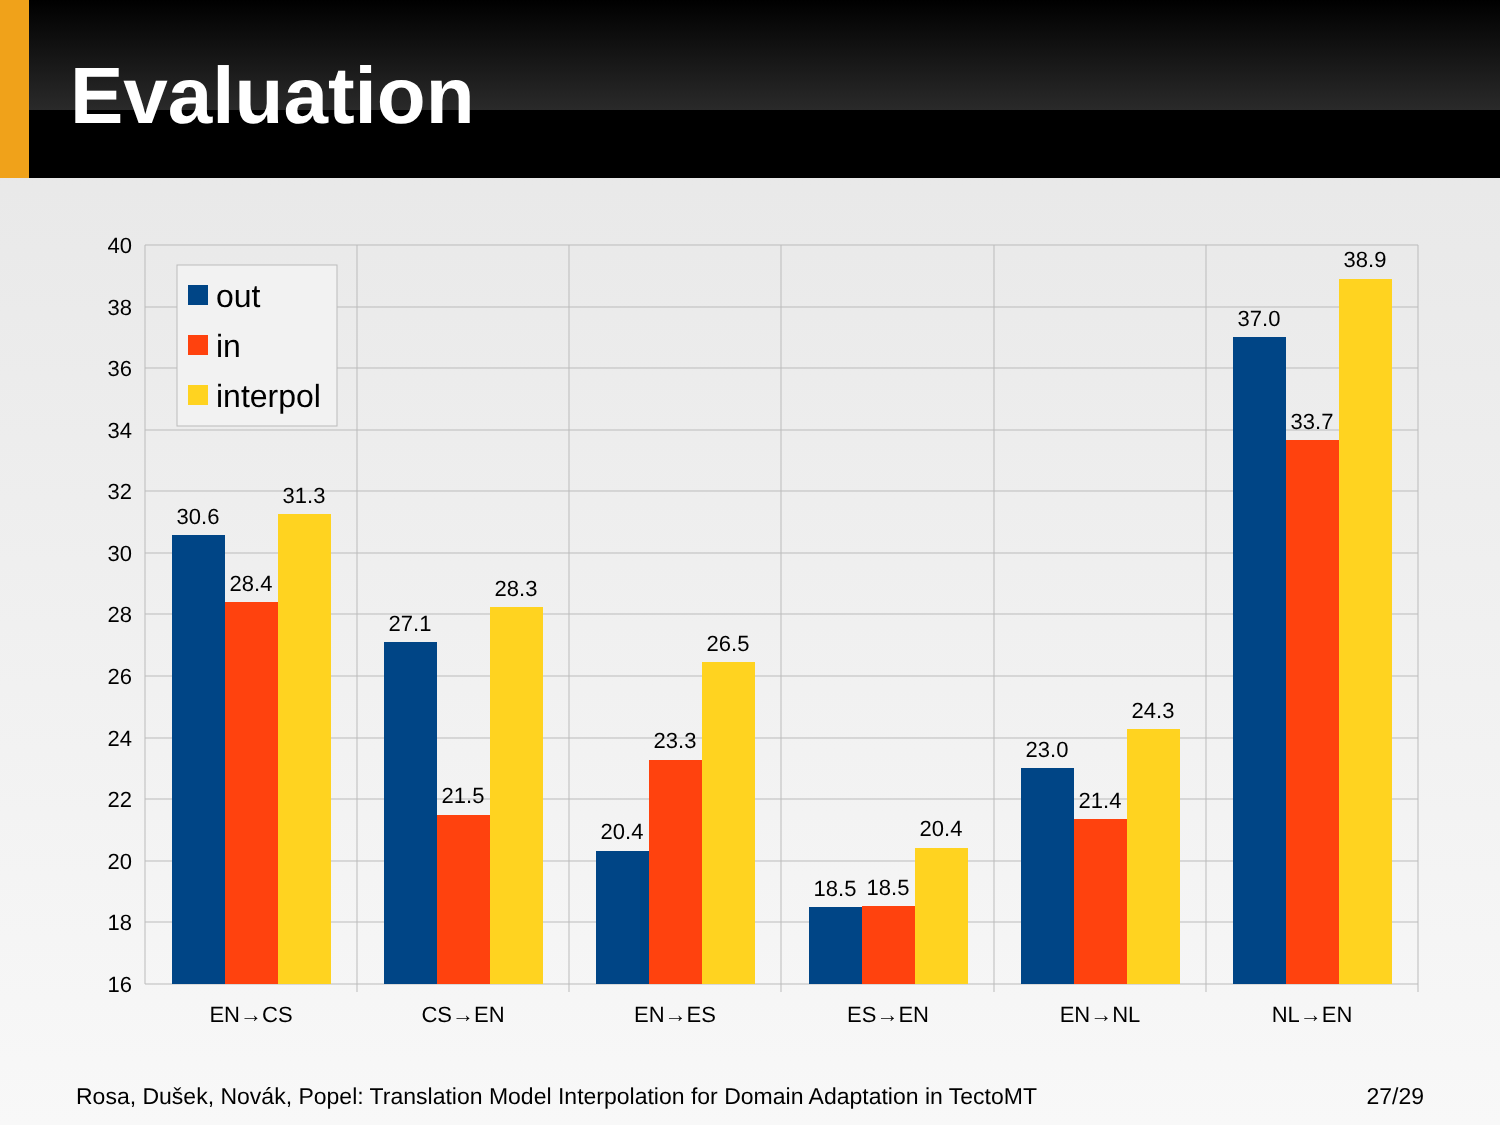Evaluation
40
38
36
34
32
30
28
26
24
22
20
18
16
30.6
28.4
31.3
27.1
21.5
28.3
20.4
23.3
26.5
18.5
18.5
20.4
23.0
21.4
24.3
37.0
33.7
38.9
EN→CS
CS→EN
EN→ES
ES→EN
EN→NL
NL→EN
out
in
interpol
Rosa, Dušek, Novák, Popel: Translation Model Interpolation for Domain Adaptation in TectoMT 27/29